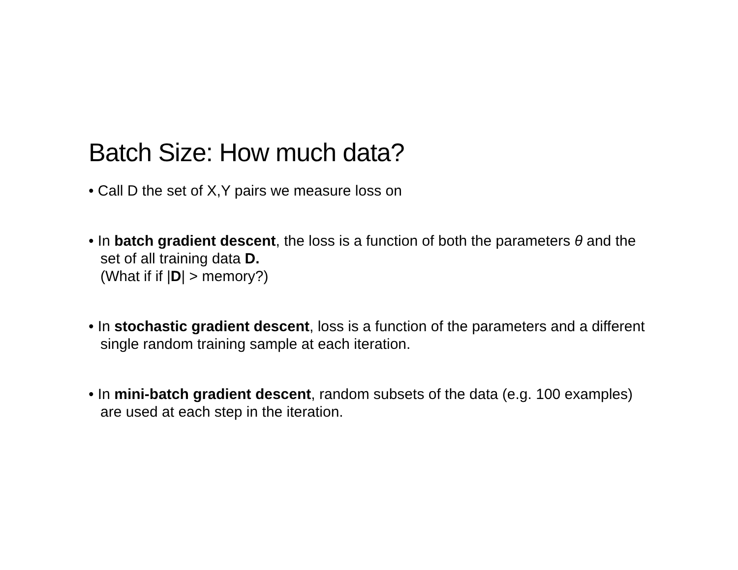Batch Size: How much data?
• Call D the set of X,Y pairs we measure loss on
• In batch gradient descent, the loss is a function of both the parameters θ and the set of all training data D.
(What if if |D| > memory?)
• In stochastic gradient descent, loss is a function of the parameters and a different single random training sample at each iteration.
• In mini-batch gradient descent, random subsets of the data (e.g. 100 examples) are used at each step in the iteration.